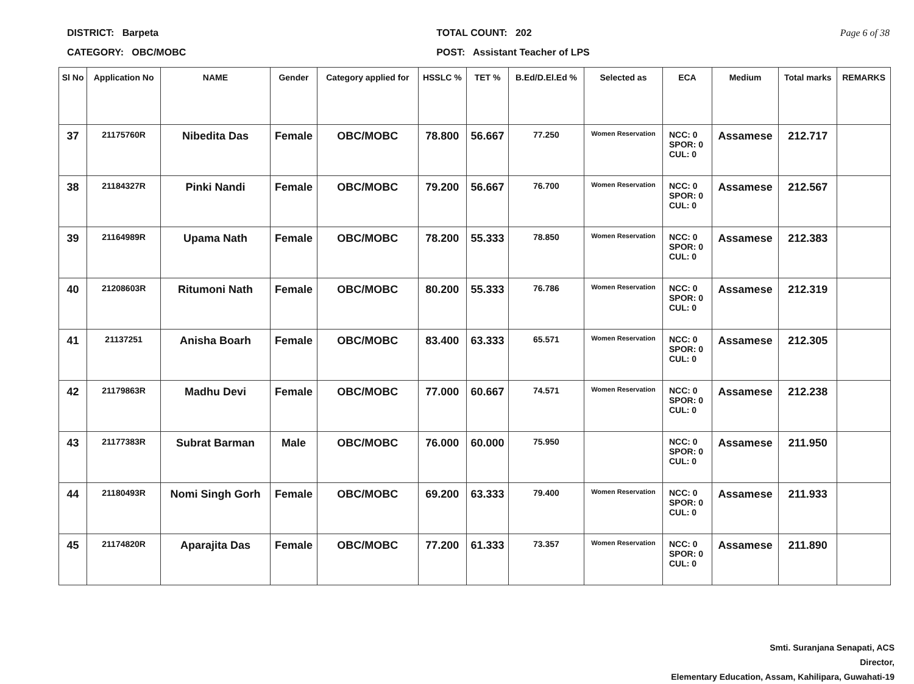DISTRICT: Barpeta
CATEGORY: OBC/MOBC
TOTAL COUNT: 202
POST: Assistant Teacher of LPS
Page 6 of 38
| Sl No | Application No | NAME | Gender | Category applied for | HSSLC % | TET % | B.Ed/D.El.Ed % | Selected as | ECA | Medium | Total marks | REMARKS |
| --- | --- | --- | --- | --- | --- | --- | --- | --- | --- | --- | --- | --- |
| 37 | 21175760R | Nibedita Das | Female | OBC/MOBC | 78.800 | 56.667 | 77.250 | Women Reservation | NCC: 0 SPOR: 0 CUL: 0 | Assamese | 212.717 | |
| 38 | 21184327R | Pinki Nandi | Female | OBC/MOBC | 79.200 | 56.667 | 76.700 | Women Reservation | NCC: 0 SPOR: 0 CUL: 0 | Assamese | 212.567 | |
| 39 | 21164989R | Upama Nath | Female | OBC/MOBC | 78.200 | 55.333 | 78.850 | Women Reservation | NCC: 0 SPOR: 0 CUL: 0 | Assamese | 212.383 | |
| 40 | 21208603R | Ritumoni Nath | Female | OBC/MOBC | 80.200 | 55.333 | 76.786 | Women Reservation | NCC: 0 SPOR: 0 CUL: 0 | Assamese | 212.319 | |
| 41 | 21137251 | Anisha Boarh | Female | OBC/MOBC | 83.400 | 63.333 | 65.571 | Women Reservation | NCC: 0 SPOR: 0 CUL: 0 | Assamese | 212.305 | |
| 42 | 21179863R | Madhu Devi | Female | OBC/MOBC | 77.000 | 60.667 | 74.571 | Women Reservation | NCC: 0 SPOR: 0 CUL: 0 | Assamese | 212.238 | |
| 43 | 21177383R | Subrat Barman | Male | OBC/MOBC | 76.000 | 60.000 | 75.950 | | NCC: 0 SPOR: 0 CUL: 0 | Assamese | 211.950 | |
| 44 | 21180493R | Nomi Singh Gorh | Female | OBC/MOBC | 69.200 | 63.333 | 79.400 | Women Reservation | NCC: 0 SPOR: 0 CUL: 0 | Assamese | 211.933 | |
| 45 | 21174820R | Aparajita Das | Female | OBC/MOBC | 77.200 | 61.333 | 73.357 | Women Reservation | NCC: 0 SPOR: 0 CUL: 0 | Assamese | 211.890 | |
Smti. Suranjana Senapati, ACS
Director,
Elementary Education, Assam, Kahilipara, Guwahati-19